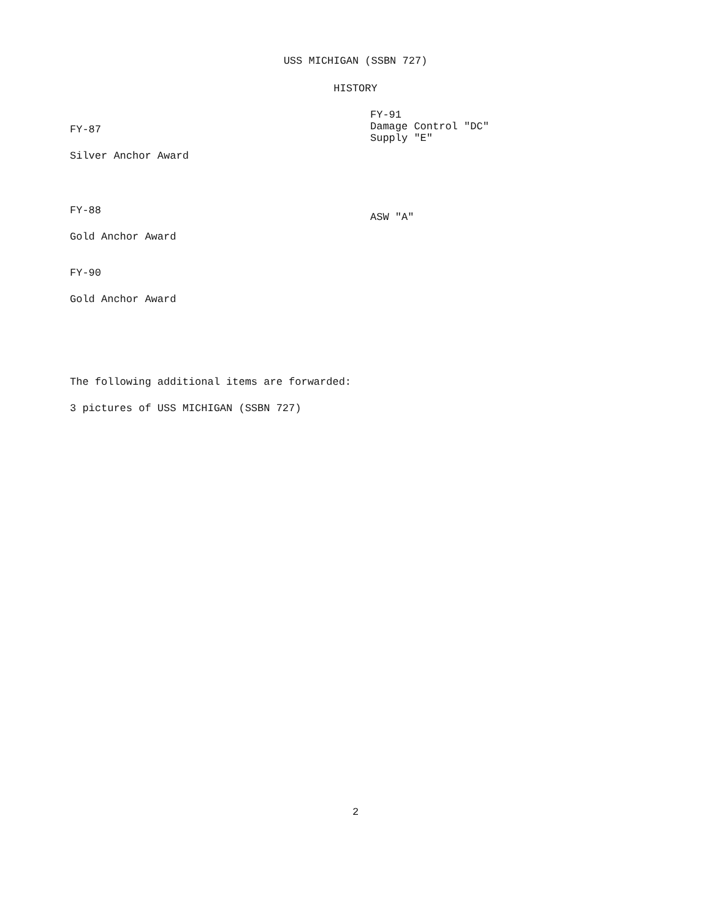USS MICHIGAN (SSBN 727)
HISTORY
FY-87
Silver Anchor Award
FY-88
Gold Anchor Award
FY-90
Gold Anchor Award
FY-91
Damage Control "DC"
Supply "E"
ASW "A"
The following additional items are forwarded:
3 pictures of USS MICHIGAN (SSBN 727)
2